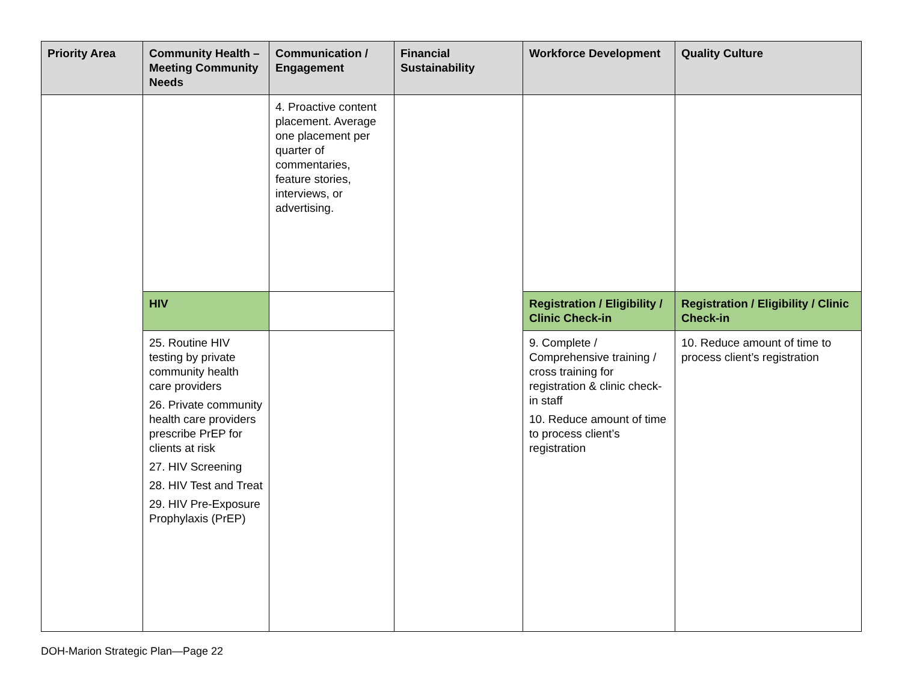| Priority Area | Community Health – Meeting Community Needs | Communication / Engagement | Financial Sustainability | Workforce Development | Quality Culture |
| --- | --- | --- | --- | --- | --- |
| | | 4. Proactive content placement. Average one placement per quarter of commentaries, feature stories, interviews, or advertising. | | | |
| | HIV | | | Registration / Eligibility / Clinic Check-in | Registration / Eligibility / Clinic Check-in |
| | 25. Routine HIV testing by private community health care providers 26. Private community health care providers prescribe PrEP for clients at risk 27. HIV Screening 28. HIV Test and Treat 29. HIV Pre-Exposure Prophylaxis (PrEP) | | | 9. Complete / Comprehensive training / cross training for registration & clinic check-in staff 10. Reduce amount of time to process client’s registration | 10. Reduce amount of time to process client’s registration |
DOH-Marion Strategic Plan—Page 22